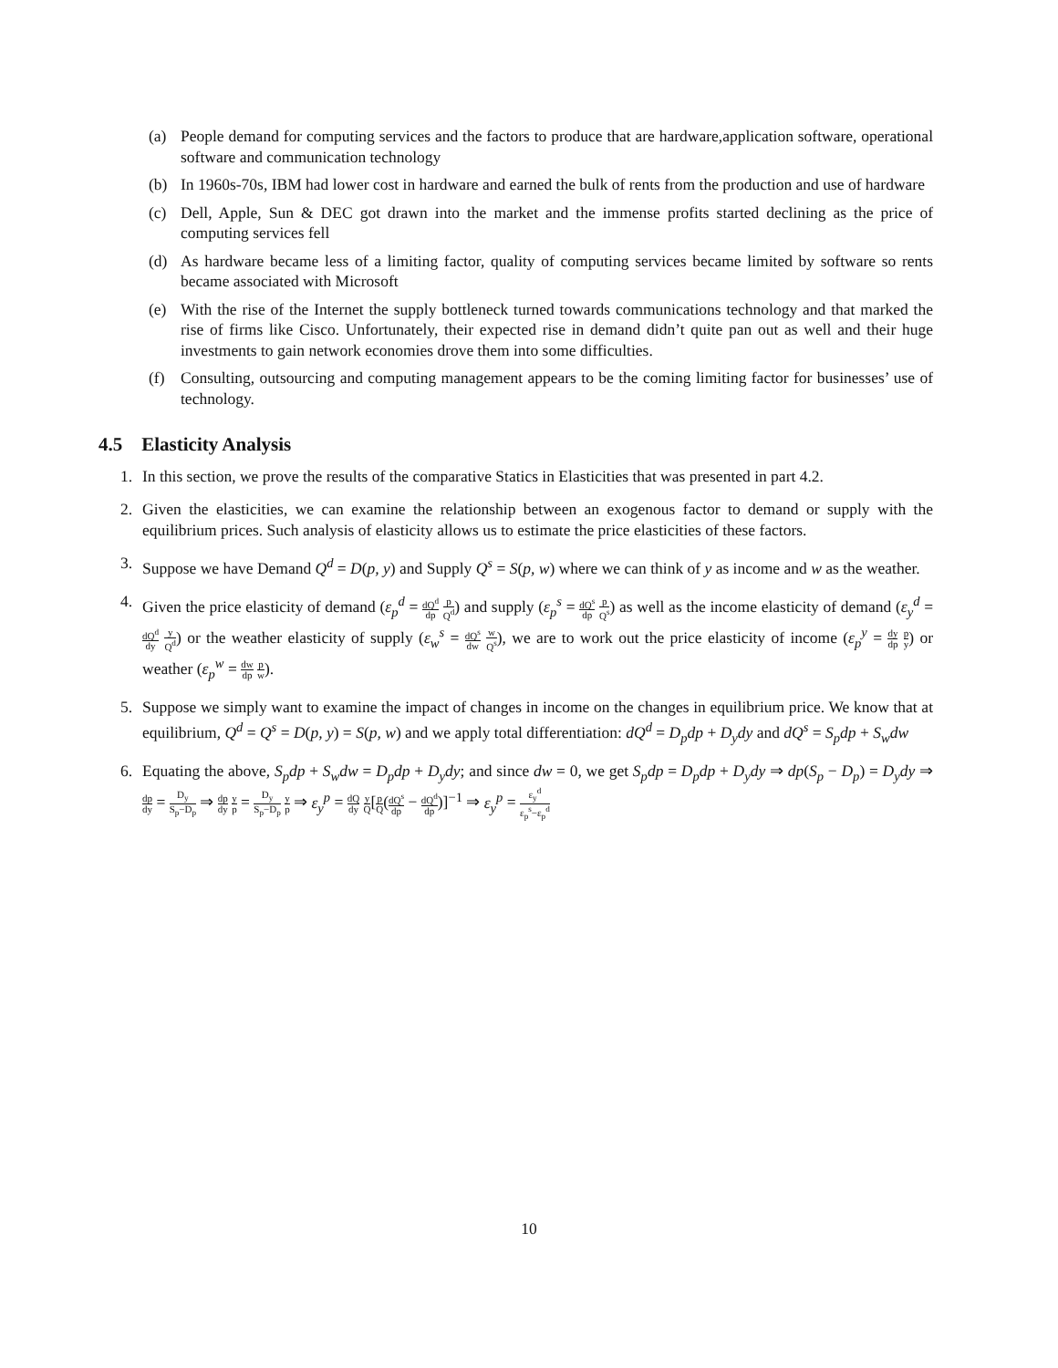(a) People demand for computing services and the factors to produce that are hardware,application software, operational software and communication technology
(b) In 1960s-70s, IBM had lower cost in hardware and earned the bulk of rents from the production and use of hardware
(c) Dell, Apple, Sun & DEC got drawn into the market and the immense profits started declining as the price of computing services fell
(d) As hardware became less of a limiting factor, quality of computing services became limited by software so rents became associated with Microsoft
(e) With the rise of the Internet the supply bottleneck turned towards communications technology and that marked the rise of firms like Cisco. Unfortunately, their expected rise in demand didn’t quite pan out as well and their huge investments to gain network economies drove them into some difficulties.
(f) Consulting, outsourcing and computing management appears to be the coming limiting factor for businesses’ use of technology.
4.5 Elasticity Analysis
1. In this section, we prove the results of the comparative Statics in Elasticities that was presented in part 4.2.
2. Given the elasticities, we can examine the relationship between an exogenous factor to demand or supply with the equilibrium prices. Such analysis of elasticity allows us to estimate the price elasticities of these factors.
3. Suppose we have Demand Q<sup>d</sup> = D(p, y) and Supply Q<sup>s</sup> = S(p, w) where we can think of y as income and w as the weather.
4. Given the price elasticity of demand (ε<sub>p</sub><sup>d</sup> = dQ<sup>d</sup> dp p Q<sup>d</sup>) and supply (ε<sub>p</sub><sup>s</sup> = dQ<sup>s</sup> dp p Q<sup>s</sup>) as well as the income elasticity of demand (ε<sub>y</sub><sup>d</sup> = dQ<sup>d</sup> dy y Q<sup>d</sup>) or the weather elasticity of supply (ε<sub>w</sub><sup>s</sup> = dQ<sup>s</sup> dw w Q<sup>s</sup>), we are to work out the price elasticity of income (ε<sub>p</sub><sup>y</sup> = dy dp p y) or weather (ε<sub>p</sub><sup>w</sup> = dw dp p w).
5. Suppose we simply want to examine the impact of changes in income on the changes in equilibrium price. We know that at equilibrium, Q<sup>d</sup> = Q<sup>s</sup> = D(p, y) = S(p, w) and we apply total differentiation: dQ<sup>d</sup> = D<sub>p</sub>dp + D<sub>y</sub>dy and dQ<sup>s</sup> = S<sub>p</sub>dp + S<sub>w</sub>dw
6. Equating the above, S<sub>p</sub>dp + S<sub>w</sub>dw = D<sub>p</sub>dp + D<sub>y</sub>dy; and since dw = 0, we get S<sub>p</sub>dp = D<sub>p</sub>dp + D<sub>y</sub>dy ⇒ dp(S<sub>p</sub> − D<sub>p</sub>) = D<sub>y</sub>dy ⇒ dp dy = D<sub>y</sub> S<sub>p</sub>−D<sub>p</sub> ⇒ dp dy y p = D<sub>y</sub> S<sub>p</sub>−D<sub>p</sub> y p ⇒ ε<sub>y</sub><sup>p</sup> = dQ dy y Q[p Q(dQ<sup>s</sup> dp − dQ<sup>d</sup> dp)]<sup>−1</sup> ⇒ ε<sub>y</sub><sup>p</sup> = ε<sub>y</sub><sup>d</sup> ε<sub>p</sub><sup>s</sup>−ε<sub>p</sub><sup>d</sup>
10